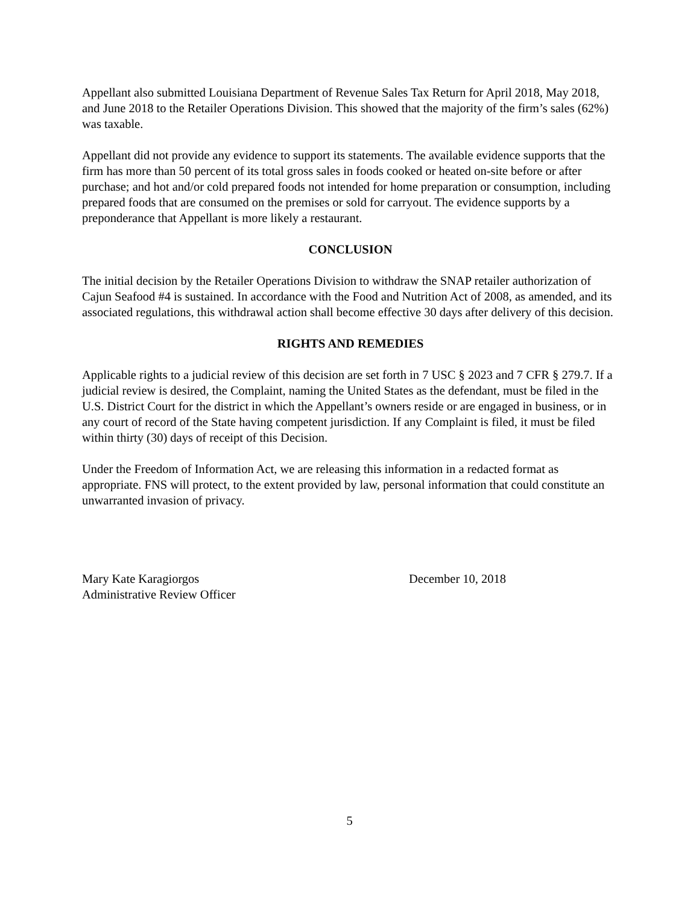Appellant also submitted Louisiana Department of Revenue Sales Tax Return for April 2018, May 2018, and June 2018 to the Retailer Operations Division. This showed that the majority of the firm’s sales (62%) was taxable.
Appellant did not provide any evidence to support its statements. The available evidence supports that the firm has more than 50 percent of its total gross sales in foods cooked or heated on-site before or after purchase; and hot and/or cold prepared foods not intended for home preparation or consumption, including prepared foods that are consumed on the premises or sold for carryout. The evidence supports by a preponderance that Appellant is more likely a restaurant.
CONCLUSION
The initial decision by the Retailer Operations Division to withdraw the SNAP retailer authorization of Cajun Seafood #4 is sustained. In accordance with the Food and Nutrition Act of 2008, as amended, and its associated regulations, this withdrawal action shall become effective 30 days after delivery of this decision.
RIGHTS AND REMEDIES
Applicable rights to a judicial review of this decision are set forth in 7 USC § 2023 and 7 CFR § 279.7. If a judicial review is desired, the Complaint, naming the United States as the defendant, must be filed in the U.S. District Court for the district in which the Appellant’s owners reside or are engaged in business, or in any court of record of the State having competent jurisdiction. If any Complaint is filed, it must be filed within thirty (30) days of receipt of this Decision.
Under the Freedom of Information Act, we are releasing this information in a redacted format as appropriate. FNS will protect, to the extent provided by law, personal information that could constitute an unwarranted invasion of privacy.
Mary Kate Karagiorgos
Administrative Review Officer
December 10, 2018
5